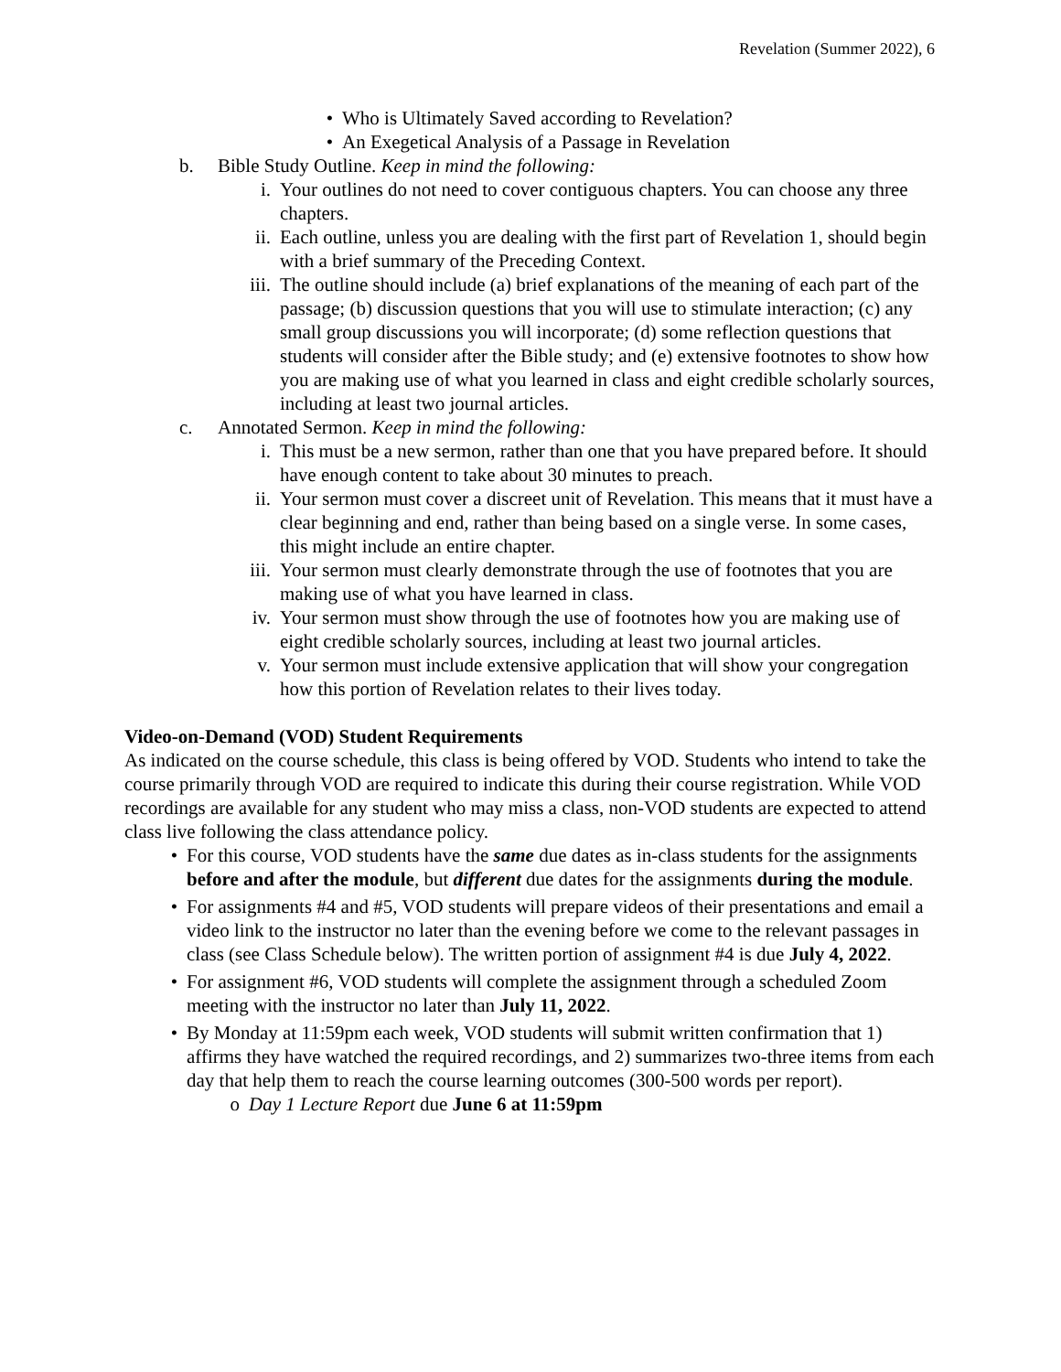Revelation (Summer 2022), 6
• Who is Ultimately Saved according to Revelation?
• An Exegetical Analysis of a Passage in Revelation
b. Bible Study Outline. Keep in mind the following:
i. Your outlines do not need to cover contiguous chapters. You can choose any three chapters.
ii. Each outline, unless you are dealing with the first part of Revelation 1, should begin with a brief summary of the Preceding Context.
iii. The outline should include (a) brief explanations of the meaning of each part of the passage; (b) discussion questions that you will use to stimulate interaction; (c) any small group discussions you will incorporate; (d) some reflection questions that students will consider after the Bible study; and (e) extensive footnotes to show how you are making use of what you learned in class and eight credible scholarly sources, including at least two journal articles.
c. Annotated Sermon. Keep in mind the following:
i. This must be a new sermon, rather than one that you have prepared before. It should have enough content to take about 30 minutes to preach.
ii. Your sermon must cover a discreet unit of Revelation. This means that it must have a clear beginning and end, rather than being based on a single verse. In some cases, this might include an entire chapter.
iii. Your sermon must clearly demonstrate through the use of footnotes that you are making use of what you have learned in class.
iv. Your sermon must show through the use of footnotes how you are making use of eight credible scholarly sources, including at least two journal articles.
v. Your sermon must include extensive application that will show your congregation how this portion of Revelation relates to their lives today.
Video-on-Demand (VOD) Student Requirements
As indicated on the course schedule, this class is being offered by VOD. Students who intend to take the course primarily through VOD are required to indicate this during their course registration. While VOD recordings are available for any student who may miss a class, non-VOD students are expected to attend class live following the class attendance policy.
• For this course, VOD students have the same due dates as in-class students for the assignments before and after the module, but different due dates for the assignments during the module.
• For assignments #4 and #5, VOD students will prepare videos of their presentations and email a video link to the instructor no later than the evening before we come to the relevant passages in class (see Class Schedule below). The written portion of assignment #4 is due July 4, 2022.
• For assignment #6, VOD students will complete the assignment through a scheduled Zoom meeting with the instructor no later than July 11, 2022.
• By Monday at 11:59pm each week, VOD students will submit written confirmation that 1) affirms they have watched the required recordings, and 2) summarizes two-three items from each day that help them to reach the course learning outcomes (300-500 words per report).
o Day 1 Lecture Report due June 6 at 11:59pm